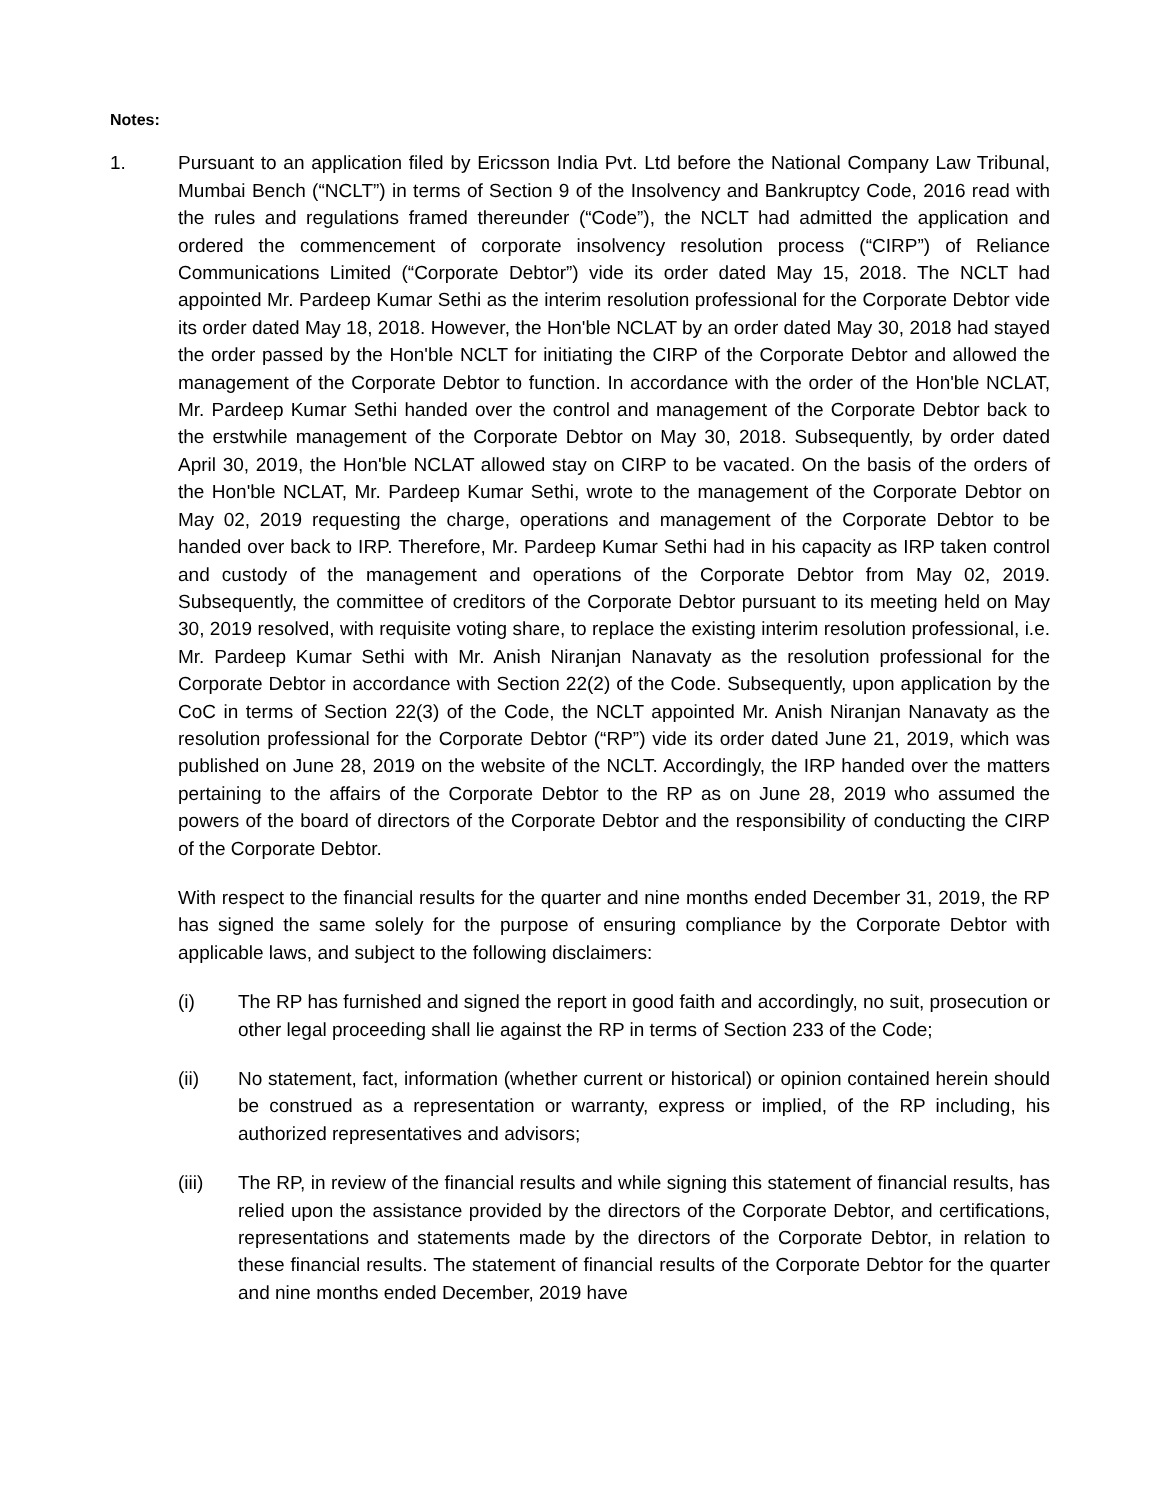Notes:
1. Pursuant to an application filed by Ericsson India Pvt. Ltd before the National Company Law Tribunal, Mumbai Bench (“NCLT”) in terms of Section 9 of the Insolvency and Bankruptcy Code, 2016 read with the rules and regulations framed thereunder (“Code”), the NCLT had admitted the application and ordered the commencement of corporate insolvency resolution process (“CIRP”) of Reliance Communications Limited (“Corporate Debtor”) vide its order dated May 15, 2018. The NCLT had appointed Mr. Pardeep Kumar Sethi as the interim resolution professional for the Corporate Debtor vide its order dated May 18, 2018. However, the Hon'ble NCLAT by an order dated May 30, 2018 had stayed the order passed by the Hon'ble NCLT for initiating the CIRP of the Corporate Debtor and allowed the management of the Corporate Debtor to function. In accordance with the order of the Hon'ble NCLAT, Mr. Pardeep Kumar Sethi handed over the control and management of the Corporate Debtor back to the erstwhile management of the Corporate Debtor on May 30, 2018. Subsequently, by order dated April 30, 2019, the Hon'ble NCLAT allowed stay on CIRP to be vacated. On the basis of the orders of the Hon'ble NCLAT, Mr. Pardeep Kumar Sethi, wrote to the management of the Corporate Debtor on May 02, 2019 requesting the charge, operations and management of the Corporate Debtor to be handed over back to IRP. Therefore, Mr. Pardeep Kumar Sethi had in his capacity as IRP taken control and custody of the management and operations of the Corporate Debtor from May 02, 2019. Subsequently, the committee of creditors of the Corporate Debtor pursuant to its meeting held on May 30, 2019 resolved, with requisite voting share, to replace the existing interim resolution professional, i.e. Mr. Pardeep Kumar Sethi with Mr. Anish Niranjan Nanavaty as the resolution professional for the Corporate Debtor in accordance with Section 22(2) of the Code. Subsequently, upon application by the CoC in terms of Section 22(3) of the Code, the NCLT appointed Mr. Anish Niranjan Nanavaty as the resolution professional for the Corporate Debtor (“RP”) vide its order dated June 21, 2019, which was published on June 28, 2019 on the website of the NCLT. Accordingly, the IRP handed over the matters pertaining to the affairs of the Corporate Debtor to the RP as on June 28, 2019 who assumed the powers of the board of directors of the Corporate Debtor and the responsibility of conducting the CIRP of the Corporate Debtor.
With respect to the financial results for the quarter and nine months ended December 31, 2019, the RP has signed the same solely for the purpose of ensuring compliance by the Corporate Debtor with applicable laws, and subject to the following disclaimers:
(i) The RP has furnished and signed the report in good faith and accordingly, no suit, prosecution or other legal proceeding shall lie against the RP in terms of Section 233 of the Code;
(ii) No statement, fact, information (whether current or historical) or opinion contained herein should be construed as a representation or warranty, express or implied, of the RP including, his authorized representatives and advisors;
(iii) The RP, in review of the financial results and while signing this statement of financial results, has relied upon the assistance provided by the directors of the Corporate Debtor, and certifications, representations and statements made by the directors of the Corporate Debtor, in relation to these financial results. The statement of financial results of the Corporate Debtor for the quarter and nine months ended December, 2019 have